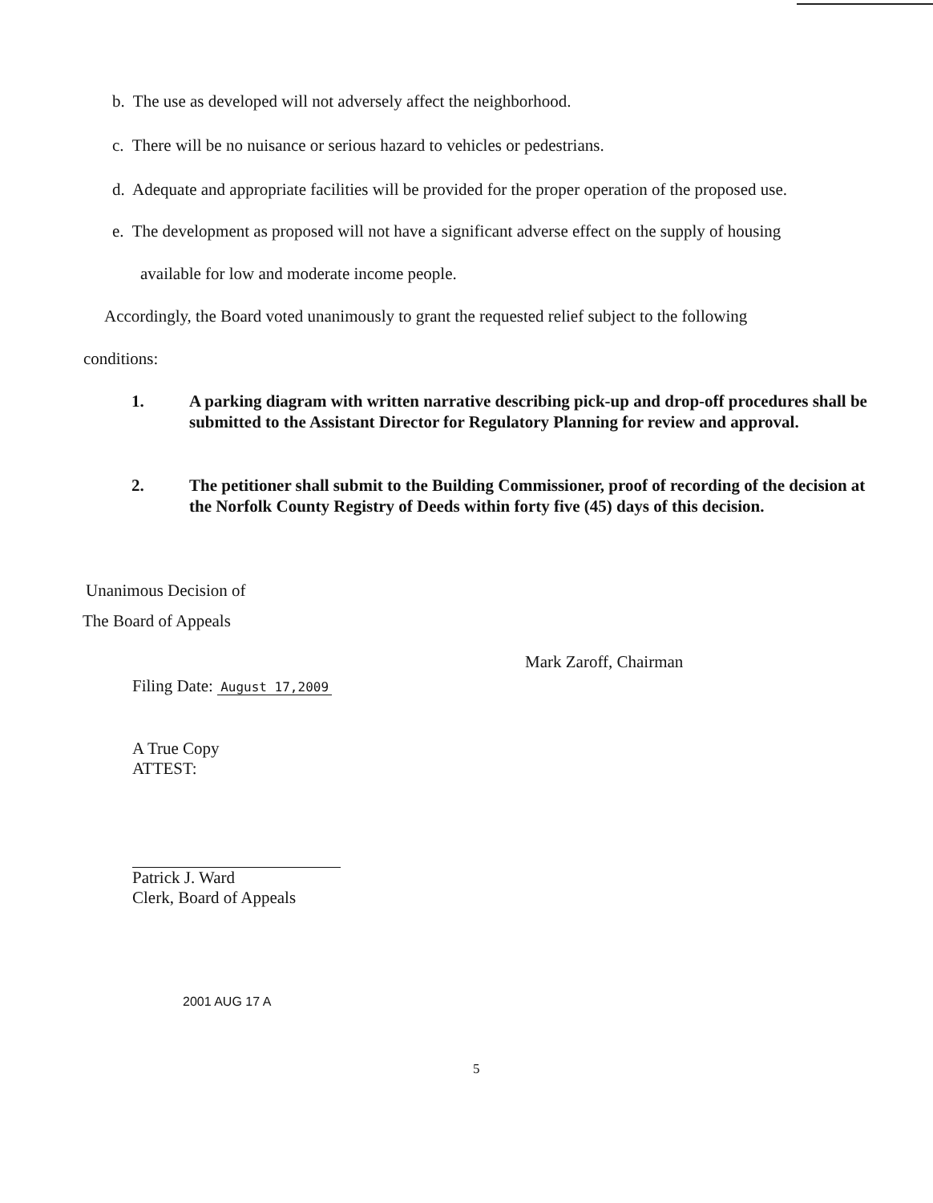b. The use as developed will not adversely affect the neighborhood.
c. There will be no nuisance or serious hazard to vehicles or pedestrians.
d. Adequate and appropriate facilities will be provided for the proper operation of the proposed use.
e. The development as proposed will not have a significant adverse effect on the supply of housing
available for low and moderate income people.
Accordingly, the Board voted unanimously to grant the requested relief subject to the following
conditions:
1. A parking diagram with written narrative describing pick-up and drop-off procedures shall be submitted to the Assistant Director for Regulatory Planning for review and approval.
2. The petitioner shall submit to the Building Commissioner, proof of recording of the decision at the Norfolk County Registry of Deeds within forty five (45) days of this decision.
Unanimous Decision of
The Board of Appeals
Filing Date: August 17,2009
Mark Zaroff, Chairman
A True Copy
ATTEST:
Patrick J. Ward
Clerk, Board of Appeals
2001 AUG 17 A
5